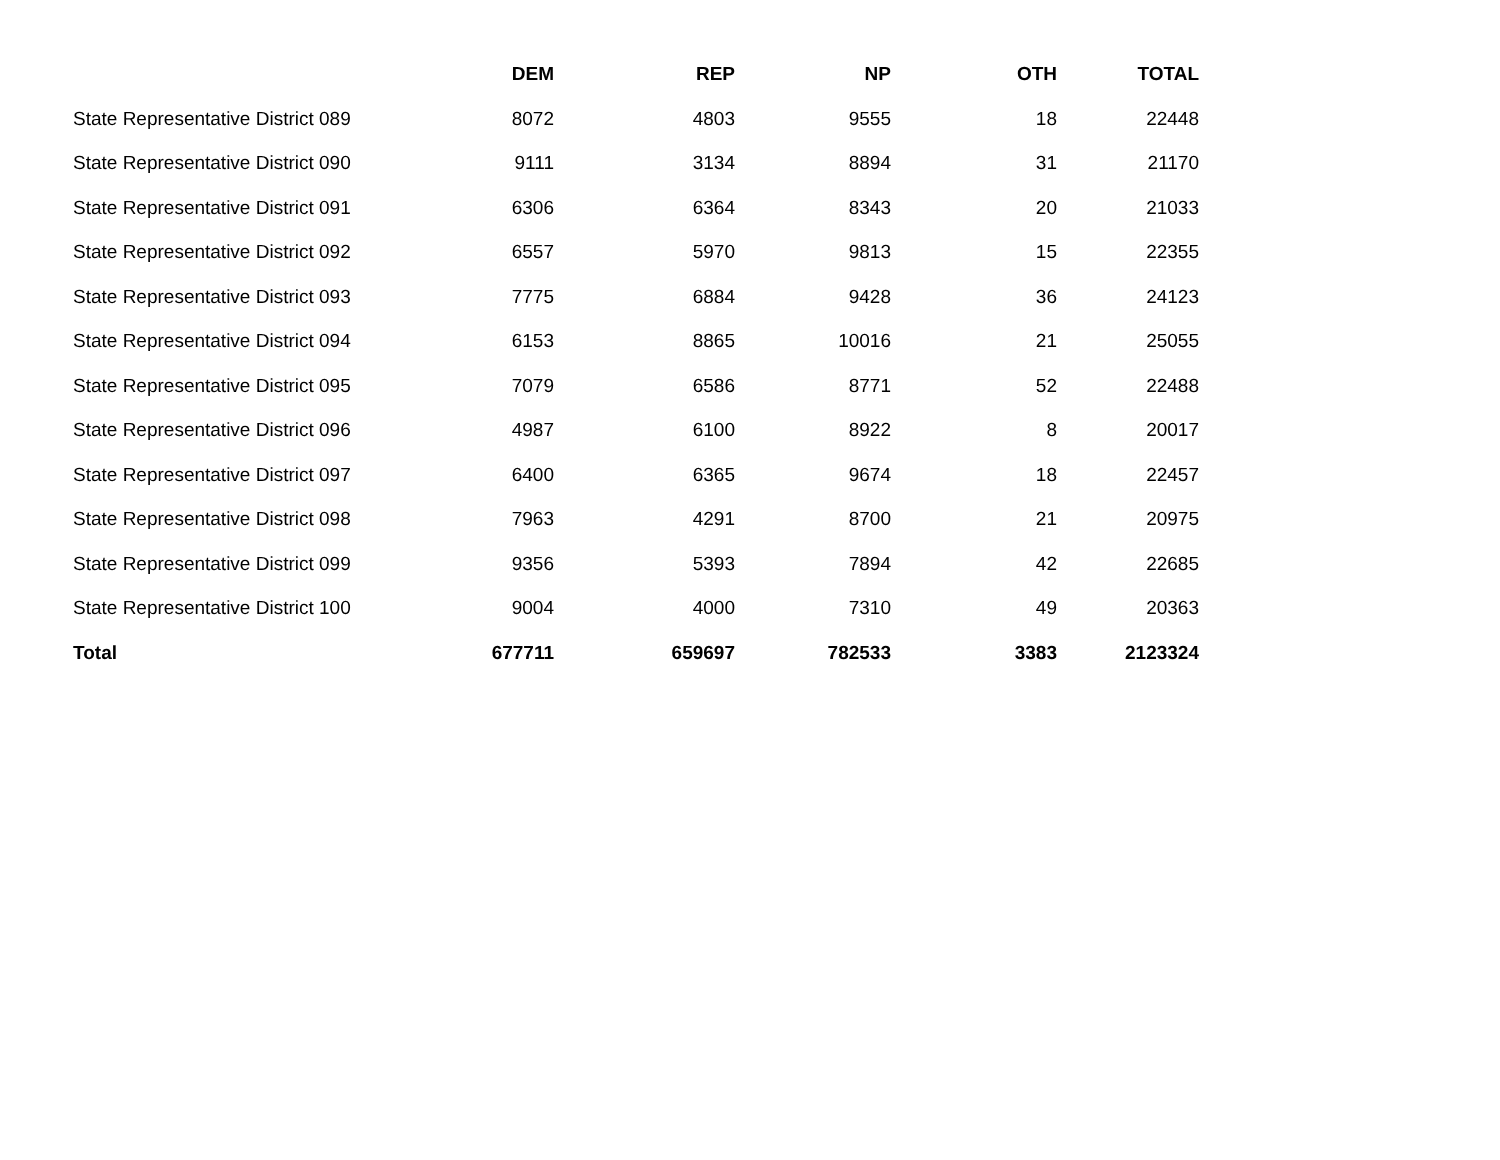| | DEM | REP | NP | OTH | TOTAL |
| --- | --- | --- | --- | --- | --- |
| State Representative District 089 | 8072 | 4803 | 9555 | 18 | 22448 |
| State Representative District 090 | 9111 | 3134 | 8894 | 31 | 21170 |
| State Representative District 091 | 6306 | 6364 | 8343 | 20 | 21033 |
| State Representative District 092 | 6557 | 5970 | 9813 | 15 | 22355 |
| State Representative District 093 | 7775 | 6884 | 9428 | 36 | 24123 |
| State Representative District 094 | 6153 | 8865 | 10016 | 21 | 25055 |
| State Representative District 095 | 7079 | 6586 | 8771 | 52 | 22488 |
| State Representative District 096 | 4987 | 6100 | 8922 | 8 | 20017 |
| State Representative District 097 | 6400 | 6365 | 9674 | 18 | 22457 |
| State Representative District 098 | 7963 | 4291 | 8700 | 21 | 20975 |
| State Representative District 099 | 9356 | 5393 | 7894 | 42 | 22685 |
| State Representative District 100 | 9004 | 4000 | 7310 | 49 | 20363 |
| Total | 677711 | 659697 | 782533 | 3383 | 2123324 |